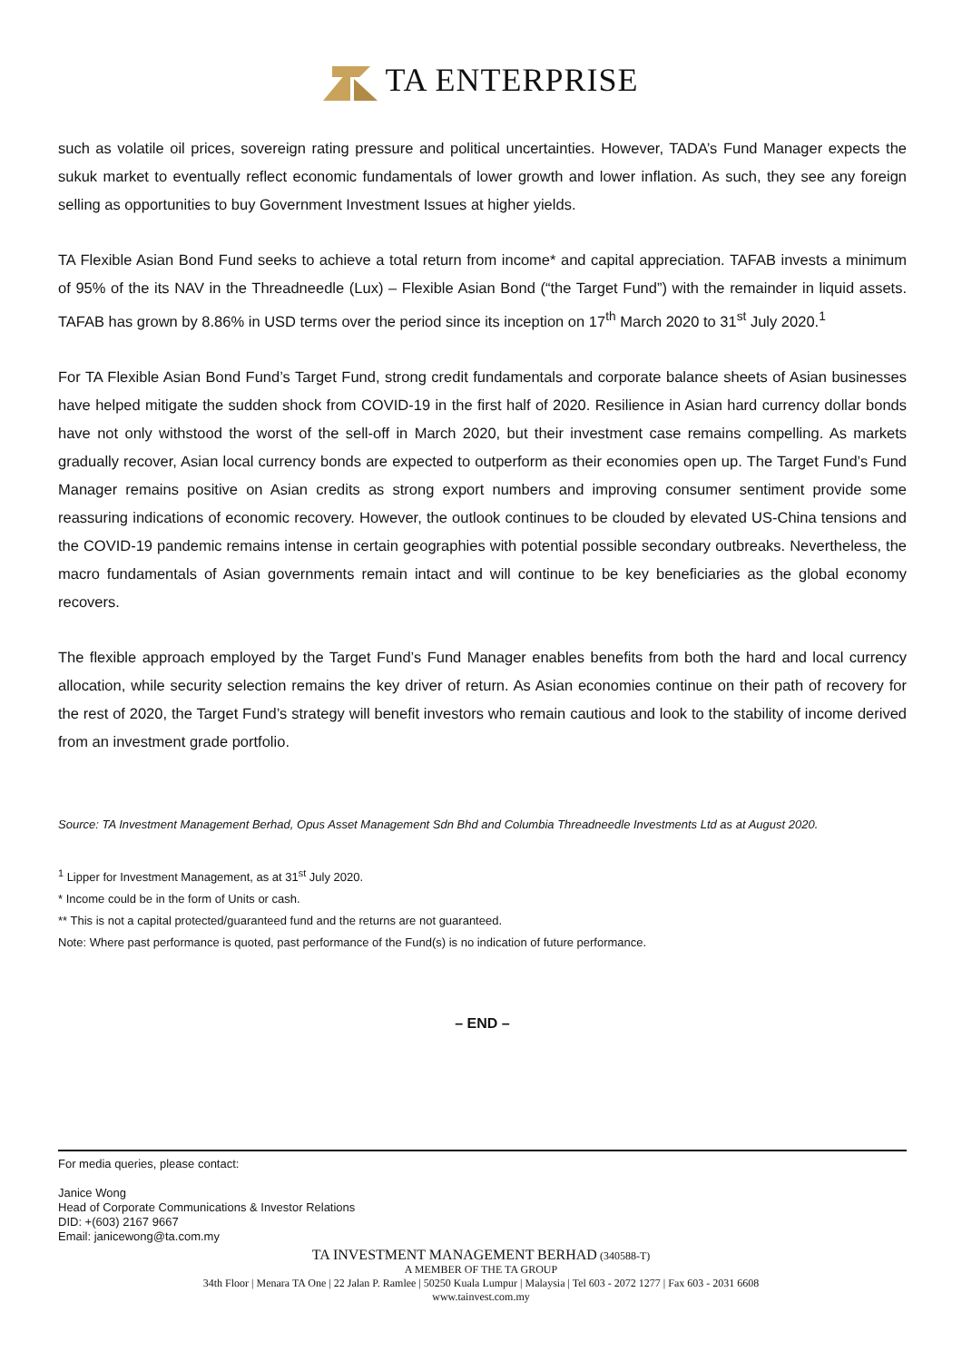TA ENTERPRISE
such as volatile oil prices, sovereign rating pressure and political uncertainties. However, TADA’s Fund Manager expects the sukuk market to eventually reflect economic fundamentals of lower growth and lower inflation. As such, they see any foreign selling as opportunities to buy Government Investment Issues at higher yields.
TA Flexible Asian Bond Fund seeks to achieve a total return from income* and capital appreciation. TAFAB invests a minimum of 95% of the its NAV in the Threadneedle (Lux) – Flexible Asian Bond (“the Target Fund”) with the remainder in liquid assets. TAFAB has grown by 8.86% in USD terms over the period since its inception on 17<sup>th</sup> March 2020 to 31<sup>st</sup> July 2020.<sup>1</sup>
For TA Flexible Asian Bond Fund’s Target Fund, strong credit fundamentals and corporate balance sheets of Asian businesses have helped mitigate the sudden shock from COVID-19 in the first half of 2020. Resilience in Asian hard currency dollar bonds have not only withstood the worst of the sell-off in March 2020, but their investment case remains compelling. As markets gradually recover, Asian local currency bonds are expected to outperform as their economies open up. The Target Fund’s Fund Manager remains positive on Asian credits as strong export numbers and improving consumer sentiment provide some reassuring indications of economic recovery. However, the outlook continues to be clouded by elevated US-China tensions and the COVID-19 pandemic remains intense in certain geographies with potential possible secondary outbreaks. Nevertheless, the macro fundamentals of Asian governments remain intact and will continue to be key beneficiaries as the global economy recovers.
The flexible approach employed by the Target Fund’s Fund Manager enables benefits from both the hard and local currency allocation, while security selection remains the key driver of return. As Asian economies continue on their path of recovery for the rest of 2020, the Target Fund’s strategy will benefit investors who remain cautious and look to the stability of income derived from an investment grade portfolio.
Source: TA Investment Management Berhad, Opus Asset Management Sdn Bhd and Columbia Threadneedle Investments Ltd as at August 2020.
<sup>1</sup> Lipper for Investment Management, as at 31<sup>st</sup> July 2020.
* Income could be in the form of Units or cash.
** This is not a capital protected/guaranteed fund and the returns are not guaranteed.
Note: Where past performance is quoted, past performance of the Fund(s) is no indication of future performance.
– END –
For media queries, please contact:
Janice Wong
Head of Corporate Communications & Investor Relations
DID: +(603) 2167 9667
Email: janicewong@ta.com.my
TA INVESTMENT MANAGEMENT BERHAD (340588-T)
A MEMBER OF THE TA GROUP
34th Floor | Menara TA One | 22 Jalan P. Ramlee | 50250 Kuala Lumpur | Malaysia | Tel 603 - 2072 1277 | Fax 603 - 2031 6608
www.tainvest.com.my